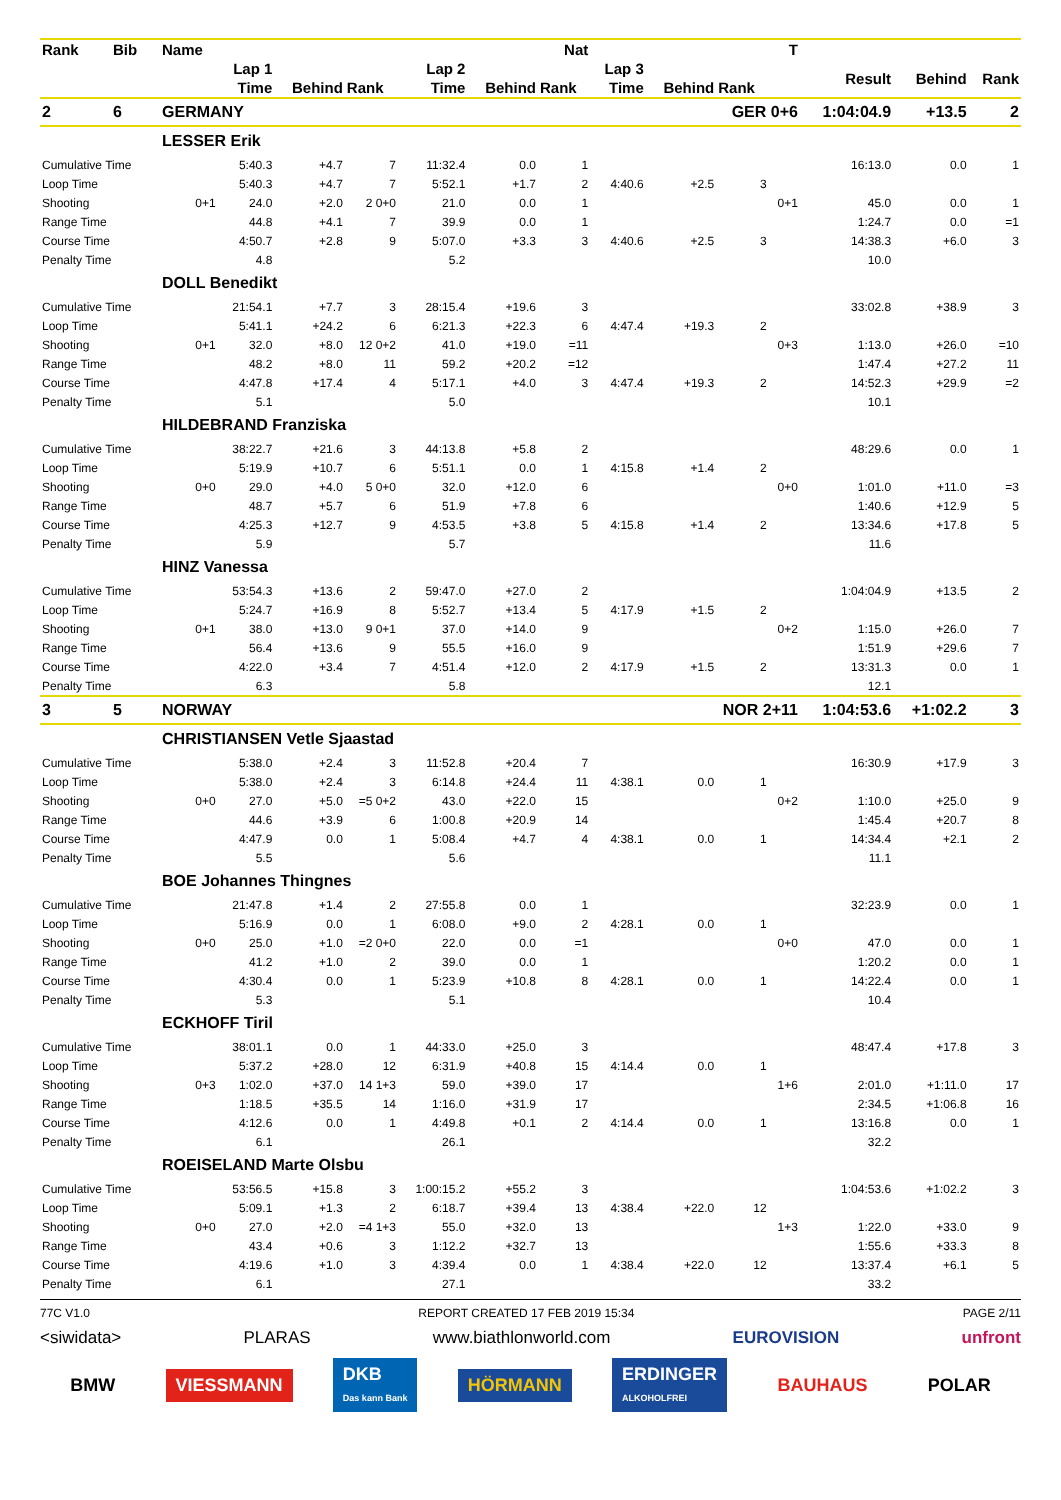| Rank | Bib | Name | | | | | | Nat | | | | T | | | |
| --- | --- | --- | --- | --- | --- | --- | --- | --- | --- | --- | --- | --- | --- | --- | --- |
| | | | Lap 1 | | | Lap 2 | | | Lap 3 | | | | Result | Behind | Rank |
| | | | Time | Behind | Rank | Time | Behind | Rank | Time | Behind | Rank | | | | |
| 2 | 6 | GERMANY | | GER 0+6 | | | | | | | | | 1:04:04.9 | +13.5 | 2 |
| | | LESSER Erik | | | | | | | | | | | | | |
| Cumulative Time | | | 5:40.3 | +4.7 | 7 | 11:32.4 | 0.0 | 1 | | | | | 16:13.0 | 0.0 | 1 |
| Loop Time | | | 5:40.3 | +4.7 | 7 | 5:52.1 | +1.7 | 2 | 4:40.6 | +2.5 | 3 | | | | |
| Shooting | | 0+1 | 24.0 | +2.0 | 2 0+0 | 21.0 | 0.0 | 1 | | | | 0+1 | 45.0 | 0.0 | 1 |
| Range Time | | | 44.8 | +4.1 | 7 | 39.9 | 0.0 | 1 | | | | | 1:24.7 | 0.0 | =1 |
| Course Time | | | 4:50.7 | +2.8 | 9 | 5:07.0 | +3.3 | 3 | 4:40.6 | +2.5 | 3 | | 14:38.3 | +6.0 | 3 |
| Penalty Time | | | 4.8 | | | 5.2 | | | | | | | 10.0 | | |
| | | DOLL Benedikt | | | | | | | | | | | | | |
| Cumulative Time | | | 21:54.1 | +7.7 | 3 | 28:15.4 | +19.6 | 3 | | | | | 33:02.8 | +38.9 | 3 |
| Loop Time | | | 5:41.1 | +24.2 | 6 | 6:21.3 | +22.3 | 6 | 4:47.4 | +19.3 | 2 | | | | |
| Shooting | | 0+1 | 32.0 | +8.0 | 12 0+2 | 41.0 | +19.0 | =11 | | | | 0+3 | 1:13.0 | +26.0 | =10 |
| Range Time | | | 48.2 | +8.0 | 11 | 59.2 | +20.2 | =12 | | | | | 1:47.4 | +27.2 | 11 |
| Course Time | | | 4:47.8 | +17.4 | 4 | 5:17.1 | +4.0 | 3 | 4:47.4 | +19.3 | 2 | | 14:52.3 | +29.9 | =2 |
| Penalty Time | | | 5.1 | | | 5.0 | | | | | | | 10.1 | | |
| | | HILDEBRAND Franziska | | | | | | | | | | | | | |
| Cumulative Time | | | 38:22.7 | +21.6 | 3 | 44:13.8 | +5.8 | 2 | | | | | 48:29.6 | 0.0 | 1 |
| Loop Time | | | 5:19.9 | +10.7 | 6 | 5:51.1 | 0.0 | 1 | 4:15.8 | +1.4 | 2 | | | | |
| Shooting | | 0+0 | 29.0 | +4.0 | 5 0+0 | 32.0 | +12.0 | 6 | | | | 0+0 | 1:01.0 | +11.0 | =3 |
| Range Time | | | 48.7 | +5.7 | 6 | 51.9 | +7.8 | 6 | | | | | 1:40.6 | +12.9 | 5 |
| Course Time | | | 4:25.3 | +12.7 | 9 | 4:53.5 | +3.8 | 5 | 4:15.8 | +1.4 | 2 | | 13:34.6 | +17.8 | 5 |
| Penalty Time | | | 5.9 | | | 5.7 | | | | | | | 11.6 | | |
| | | HINZ Vanessa | | | | | | | | | | | | | |
| Cumulative Time | | | 53:54.3 | +13.6 | 2 | 59:47.0 | +27.0 | 2 | | | | | 1:04:04.9 | +13.5 | 2 |
| Loop Time | | | 5:24.7 | +16.9 | 8 | 5:52.7 | +13.4 | 5 | 4:17.9 | +1.5 | 2 | | | | |
| Shooting | | 0+1 | 38.0 | +13.0 | 9 0+1 | 37.0 | +14.0 | 9 | | | | 0+2 | 1:15.0 | +26.0 | 7 |
| Range Time | | | 56.4 | +13.6 | 9 | 55.5 | +16.0 | 9 | | | | | 1:51.9 | +29.6 | 7 |
| Course Time | | | 4:22.0 | +3.4 | 7 | 4:51.4 | +12.0 | 2 | 4:17.9 | +1.5 | 2 | | 13:31.3 | 0.0 | 1 |
| Penalty Time | | | 6.3 | | | 5.8 | | | | | | | 12.1 | | |
| 3 | 5 | NORWAY | | NOR 2+11 | | | | | | | | | 1:04:53.6 | +1:02.2 | 3 |
| | | CHRISTIANSEN Vetle Sjaastad | | | | | | | | | | | | | |
| Cumulative Time | | | 5:38.0 | +2.4 | 3 | 11:52.8 | +20.4 | 7 | | | | | 16:30.9 | +17.9 | 3 |
| Loop Time | | | 5:38.0 | +2.4 | 3 | 6:14.8 | +24.4 | 11 | 4:38.1 | 0.0 | 1 | | | | |
| Shooting | | 0+0 | 27.0 | +5.0 | =5 0+2 | 43.0 | +22.0 | 15 | | | | 0+2 | 1:10.0 | +25.0 | 9 |
| Range Time | | | 44.6 | +3.9 | 6 | 1:00.8 | +20.9 | 14 | | | | | 1:45.4 | +20.7 | 8 |
| Course Time | | | 4:47.9 | 0.0 | 1 | 5:08.4 | +4.7 | 4 | 4:38.1 | 0.0 | 1 | | 14:34.4 | +2.1 | 2 |
| Penalty Time | | | 5.5 | | | 5.6 | | | | | | | 11.1 | | |
| | | BOE Johannes Thingnes | | | | | | | | | | | | | |
| Cumulative Time | | | 21:47.8 | +1.4 | 2 | 27:55.8 | 0.0 | 1 | | | | | 32:23.9 | 0.0 | 1 |
| Loop Time | | | 5:16.9 | 0.0 | 1 | 6:08.0 | +9.0 | 2 | 4:28.1 | 0.0 | 1 | | | | |
| Shooting | | 0+0 | 25.0 | +1.0 | =2 0+0 | 22.0 | 0.0 | =1 | | | | 0+0 | 47.0 | 0.0 | 1 |
| Range Time | | | 41.2 | +1.0 | 2 | 39.0 | 0.0 | 1 | | | | | 1:20.2 | 0.0 | 1 |
| Course Time | | | 4:30.4 | 0.0 | 1 | 5:23.9 | +10.8 | 8 | 4:28.1 | 0.0 | 1 | | 14:22.4 | 0.0 | 1 |
| Penalty Time | | | 5.3 | | | 5.1 | | | | | | | 10.4 | | |
| | | ECKHOFF Tiril | | | | | | | | | | | | | |
| Cumulative Time | | | 38:01.1 | 0.0 | 1 | 44:33.0 | +25.0 | 3 | | | | | 48:47.4 | +17.8 | 3 |
| Loop Time | | | 5:37.2 | +28.0 | 12 | 6:31.9 | +40.8 | 15 | 4:14.4 | 0.0 | 1 | | | | |
| Shooting | | 0+3 | 1:02.0 | +37.0 | 14 1+3 | 59.0 | +39.0 | 17 | | | | 1+6 | 2:01.0 | +1:11.0 | 17 |
| Range Time | | | 1:18.5 | +35.5 | 14 | 1:16.0 | +31.9 | 17 | | | | | 2:34.5 | +1:06.8 | 16 |
| Course Time | | | 4:12.6 | 0.0 | 1 | 4:49.8 | +0.1 | 2 | 4:14.4 | 0.0 | 1 | | 13:16.8 | 0.0 | 1 |
| Penalty Time | | | 6.1 | | | 26.1 | | | | | | | 32.2 | | |
| | | ROEISELAND Marte Olsbu | | | | | | | | | | | | | |
| Cumulative Time | | | 53:56.5 | +15.8 | 3 | 1:00:15.2 | +55.2 | 3 | | | | | 1:04:53.6 | +1:02.2 | 3 |
| Loop Time | | | 5:09.1 | +1.3 | 2 | 6:18.7 | +39.4 | 13 | 4:38.4 | +22.0 | 12 | | | | |
| Shooting | | 0+0 | 27.0 | +2.0 | =4 1+3 | 55.0 | +32.0 | 13 | | | | 1+3 | 1:22.0 | +33.0 | 9 |
| Range Time | | | 43.4 | +0.6 | 3 | 1:12.2 | +32.7 | 13 | | | | | 1:55.6 | +33.3 | 8 |
| Course Time | | | 4:19.6 | +1.0 | 3 | 4:39.4 | 0.0 | 1 | 4:38.4 | +22.0 | 12 | | 13:37.4 | +6.1 | 5 |
| Penalty Time | | | 6.1 | | | 27.1 | | | | | | | 33.2 | | |
77C V1.0 REPORT CREATED 17 FEB 2019 15:34 PAGE 2/11
<siwidata> PLARAS www.biathlonworld.com EUROVISION unfront
BMW VIESSMANN DKB
Das kann Bank HÖRMANN ERDINGER
ALKOHOLFREI BAUHAUS POLAR